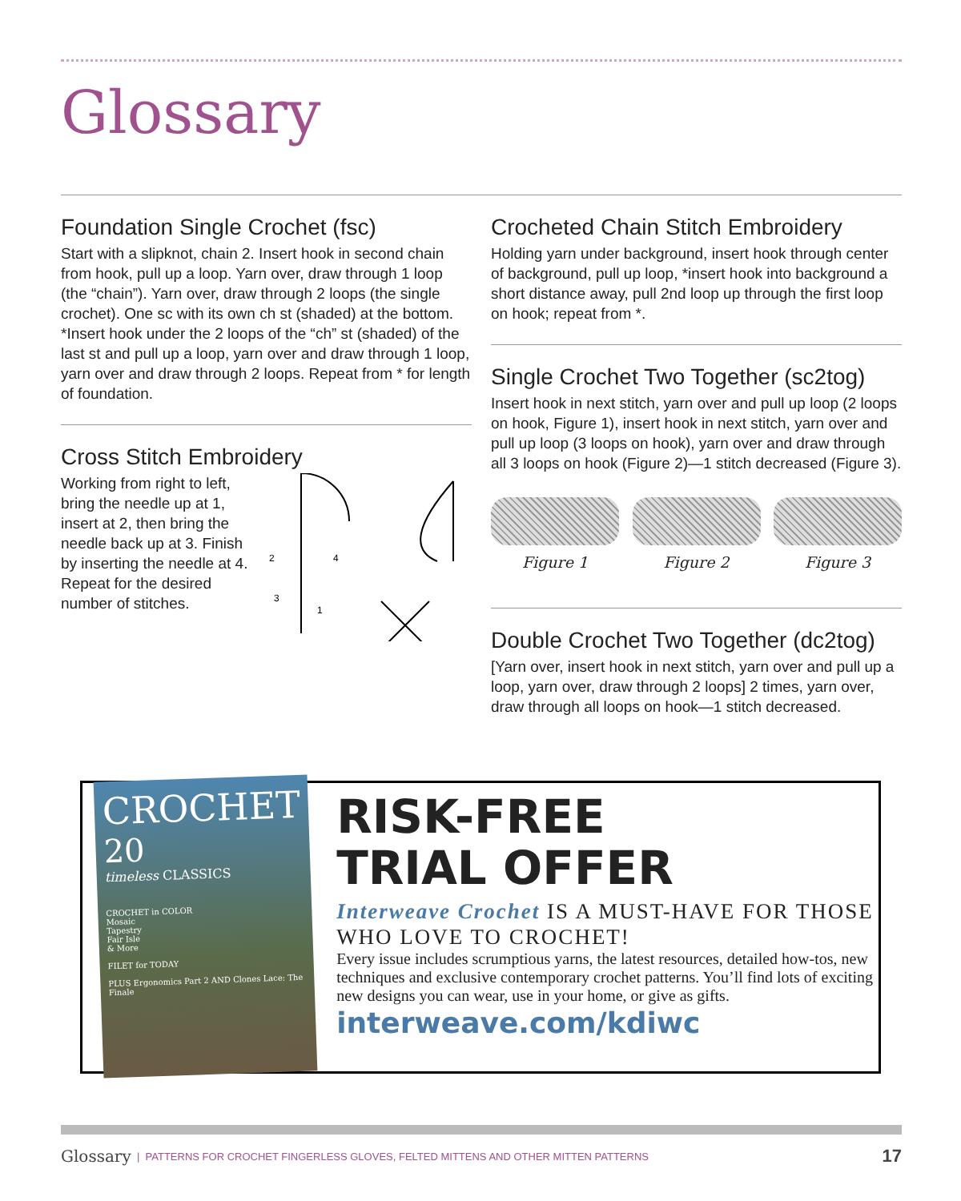Glossary
Foundation Single Crochet (fsc)
Start with a slipknot, chain 2. Insert hook in second chain from hook, pull up a loop. Yarn over, draw through 1 loop (the “chain”). Yarn over, draw through 2 loops (the single crochet). One sc with its own ch st (shaded) at the bottom. *Insert hook under the 2 loops of the “ch” st (shaded) of the last st and pull up a loop, yarn over and draw through 1 loop, yarn over and draw through 2 loops. Repeat from * for length of foundation.
Cross Stitch Embroidery
Working from right to left, bring the needle up at 1, insert at 2, then bring the needle back up at 3. Finish by inserting the needle at 4. Repeat for the desired number of stitches.
2
4
3
1
Crocheted Chain Stitch Embroidery
Holding yarn under background, insert hook through center of background, pull up loop, *insert hook into background a short distance away, pull 2nd loop up through the first loop on hook; repeat from *.
Single Crochet Two Together (sc2tog)
Insert hook in next stitch, yarn over and pull up loop (2 loops on hook, Figure 1), insert hook in next stitch, yarn over and pull up loop (3 loops on hook), yarn over and draw through all 3 loops on hook (Figure 2)—1 stitch decreased (Figure 3).
Figure 1 Figure 2 Figure 3
Double Crochet Two Together (dc2tog)
[Yarn over, insert hook in next stitch, yarn over and pull up a loop, yarn over, draw through 2 loops] 2 times, yarn over, draw through all loops on hook—1 stitch decreased.
CROCHET
20
timeless CLASSICS
CROCHET in COLOR
Mosaic
Tapestry
Fair Isle
& More
FILET for TODAY
PLUS Ergonomics Part 2 AND Clones Lace: The Finale
RISK-FREE
TRIAL OFFER
Interweave Crochet IS A MUST-HAVE FOR THOSE WHO LOVE TO CROCHET!
Every issue includes scrumptious yarns, the latest resources, detailed how-tos, new techniques and exclusive contemporary crochet patterns. You’ll find lots of exciting new designs you can wear, use in your home, or give as gifts.
interweave.com/kdiwc
Glossary | PATTERNS FOR CROCHET FINGERLESS GLOVES, FELTED MITTENS AND OTHER MITTEN PATTERNS 17